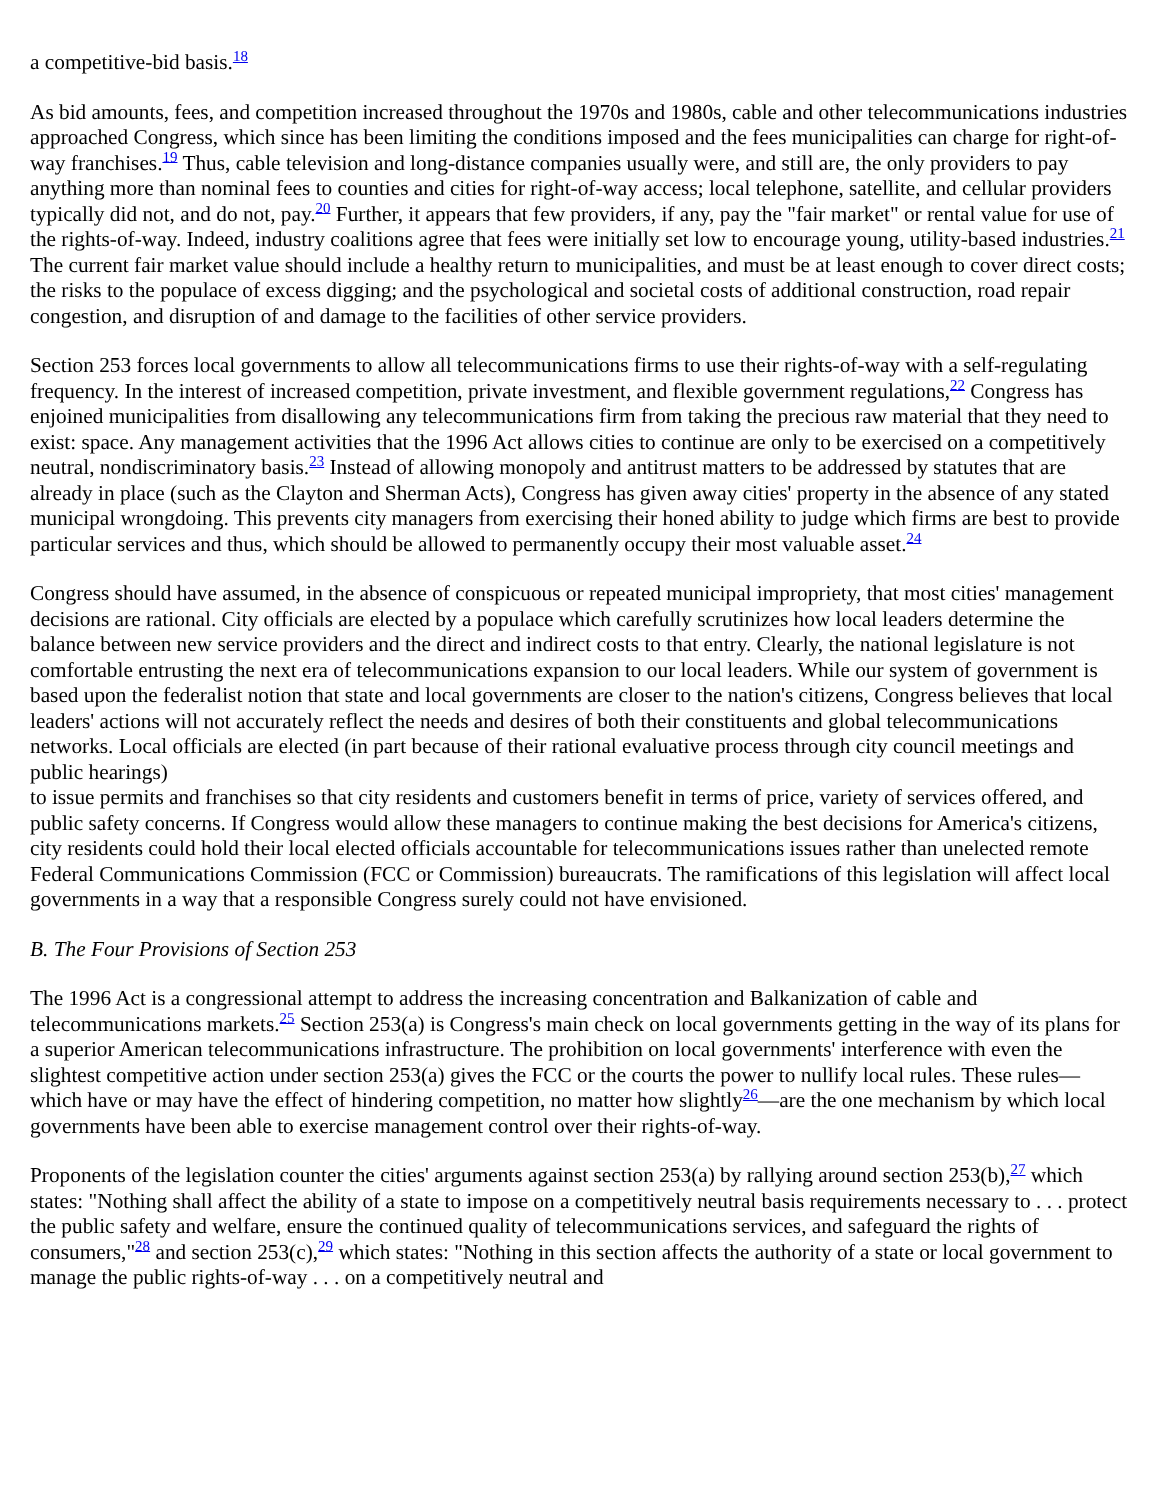a competitive-bid basis.<sup>18</sup>
As bid amounts, fees, and competition increased throughout the 1970s and 1980s, cable and other telecommunications industries approached Congress, which since has been limiting the conditions imposed and the fees municipalities can charge for right-of-way franchises.<sup>19</sup> Thus, cable television and long-distance companies usually were, and still are, the only providers to pay anything more than nominal fees to counties and cities for right-of-way access; local telephone, satellite, and cellular providers typically did not, and do not, pay.<sup>20</sup> Further, it appears that few providers, if any, pay the "fair market" or rental value for use of the rights-of-way. Indeed, industry coalitions agree that fees were initially set low to encourage young, utility-based industries.<sup>21</sup> The current fair market value should include a healthy return to municipalities, and must be at least enough to cover direct costs; the risks to the populace of excess digging; and the psychological and societal costs of additional construction, road repair congestion, and disruption of and damage to the facilities of other service providers.
Section 253 forces local governments to allow all telecommunications firms to use their rights-of-way with a self-regulating frequency. In the interest of increased competition, private investment, and flexible government regulations,<sup>22</sup> Congress has enjoined municipalities from disallowing any telecommunications firm from taking the precious raw material that they need to exist: space. Any management activities that the 1996 Act allows cities to continue are only to be exercised on a competitively neutral, nondiscriminatory basis.<sup>23</sup> Instead of allowing monopoly and antitrust matters to be addressed by statutes that are already in place (such as the Clayton and Sherman Acts), Congress has given away cities' property in the absence of any stated municipal wrongdoing. This prevents city managers from exercising their honed ability to judge which firms are best to provide particular services and thus, which should be allowed to permanently occupy their most valuable asset.<sup>24</sup>
Congress should have assumed, in the absence of conspicuous or repeated municipal impropriety, that most cities' management decisions are rational. City officials are elected by a populace which carefully scrutinizes how local leaders determine the balance between new service providers and the direct and indirect costs to that entry. Clearly, the national legislature is not comfortable entrusting the next era of telecommunications expansion to our local leaders. While our system of government is based upon the federalist notion that state and local governments are closer to the nation's citizens, Congress believes that local leaders' actions will not accurately reflect the needs and desires of both their constituents and global telecommunications networks. Local officials are elected (in part because of their rational evaluative process through city council meetings and public hearings)
to issue permits and franchises so that city residents and customers benefit in terms of price, variety of services offered, and public safety concerns. If Congress would allow these managers to continue making the best decisions for America's citizens, city residents could hold their local elected officials accountable for telecommunications issues rather than unelected remote Federal Communications Commission (FCC or Commission) bureaucrats. The ramifications of this legislation will affect local governments in a way that a responsible Congress surely could not have envisioned.
B. The Four Provisions of Section 253
The 1996 Act is a congressional attempt to address the increasing concentration and Balkanization of cable and telecommunications markets.<sup>25</sup> Section 253(a) is Congress's main check on local governments getting in the way of its plans for a superior American telecommunications infrastructure. The prohibition on local governments' interference with even the slightest competitive action under section 253(a) gives the FCC or the courts the power to nullify local rules. These rules—which have or may have the effect of hindering competition, no matter how slightly<sup>26</sup>—are the one mechanism by which local governments have been able to exercise management control over their rights-of-way.
Proponents of the legislation counter the cities' arguments against section 253(a) by rallying around section 253(b),<sup>27</sup> which states: "Nothing shall affect the ability of a state to impose on a competitively neutral basis requirements necessary to . . . protect the public safety and welfare, ensure the continued quality of telecommunications services, and safeguard the rights of consumers,"<sup>28</sup> and section 253(c),<sup>29</sup> which states: "Nothing in this section affects the authority of a state or local government to manage the public rights-of-way . . . on a competitively neutral and